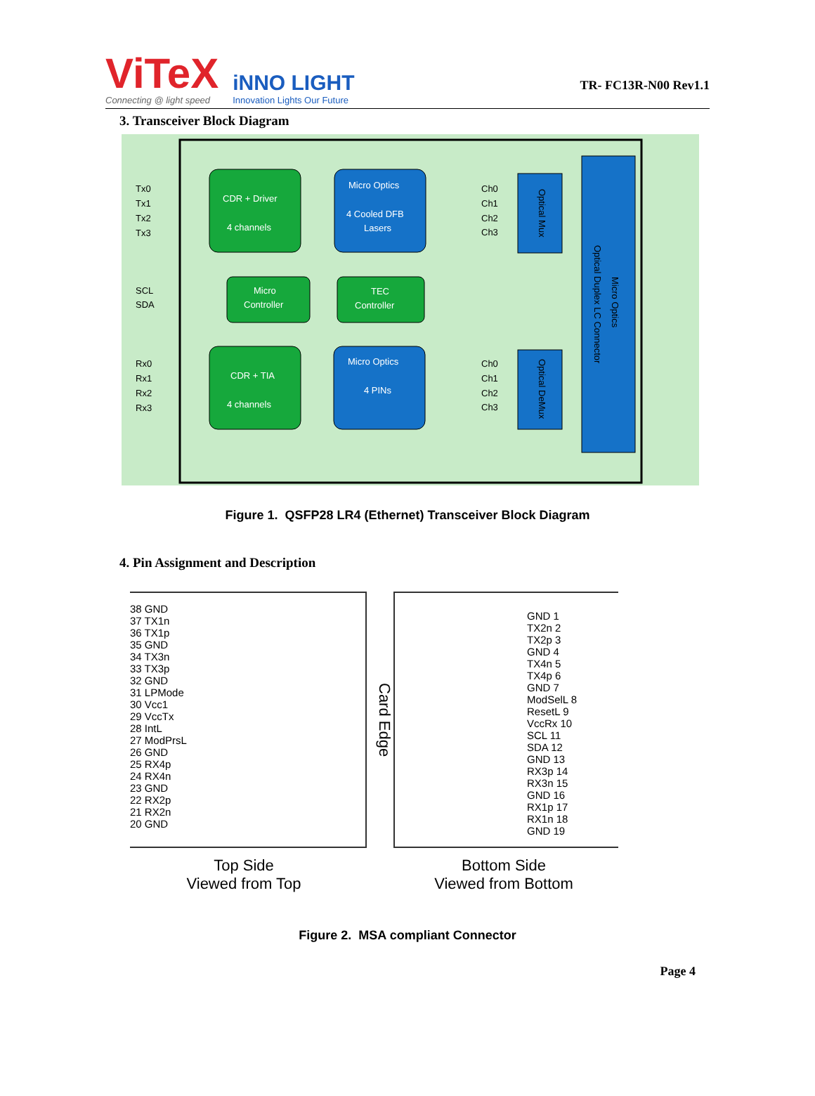ViTeX
Connecting @ light speed
iNNO LIGHT
Innovation Lights Our Future
TR- FC13R-N00 Rev1.1
3. Transceiver Block Diagram
Tx0
Tx1
Tx2
Tx3
SCL
SDA
Rx0
Rx1
Rx2
Rx3
CDR + Driver
4 channels
Micro Optics
4 Cooled DFB
Lasers
Micro
Controller
TEC
Controller
CDR + TIA
4 channels
Micro Optics
4 PINs
Ch0
Ch1
Ch2
Ch3
Ch0
Ch1
Ch2
Ch3
Optical Mux
Optical DeMux
Optical Duplex LC Connector
Micro Optics
Figure 1. QSFP28 LR4 (Ethernet) Transceiver Block Diagram
4. Pin Assignment and Description
38 GND
37 TX1n
36 TX1p
35 GND
34 TX3n
33 TX3p
32 GND
31 LPMode
30 Vcc1
29 VccTx
28 IntL
27 ModPrsL
26 GND
25 RX4p
24 RX4n
23 GND
22 RX2p
21 RX2n
20 GND
Card Edge
GND 1
TX2n 2
TX2p 3
GND 4
TX4n 5
TX4p 6
GND 7
ModSelL 8
ResetL 9
VccRx 10
SCL 11
SDA 12
GND 13
RX3p 14
RX3n 15
GND 16
RX1p 17
RX1n 18
GND 19
Top Side
Viewed from Top
Bottom Side
Viewed from Bottom
Figure 2. MSA compliant Connector
Page 4